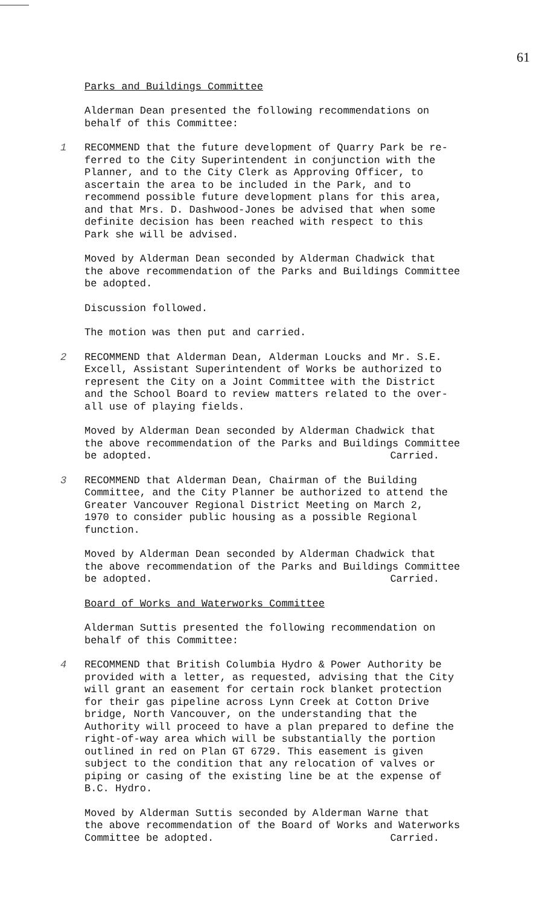61
Parks and Buildings Committee
Alderman Dean presented the following recommendations on behalf of this Committee:
1 RECOMMEND that the future development of Quarry Park be re- ferred to the City Superintendent in conjunction with the Planner, and to the City Clerk as Approving Officer, to ascertain the area to be included in the Park, and to recommend possible future development plans for this area, and that Mrs. D. Dashwood-Jones be advised that when some definite decision has been reached with respect to this Park she will be advised.
Moved by Alderman Dean seconded by Alderman Chadwick that the above recommendation of the Parks and Buildings Committee be adopted.
Discussion followed.
The motion was then put and carried.
2 RECOMMEND that Alderman Dean, Alderman Loucks and Mr. S.E. Excell, Assistant Superintendent of Works be authorized to represent the City on a Joint Committee with the District and the School Board to review matters related to the over- all use of playing fields.
Moved by Alderman Dean seconded by Alderman Chadwick that the above recommendation of the Parks and Buildings Committee
be adopted. Carried.
3 RECOMMEND that Alderman Dean, Chairman of the Building Committee, and the City Planner be authorized to attend the Greater Vancouver Regional District Meeting on March 2, 1970 to consider public housing as a possible Regional function.
Moved by Alderman Dean seconded by Alderman Chadwick that the above recommendation of the Parks and Buildings Committee
be adopted. Carried.
Board of Works and Waterworks Committee
Alderman Suttis presented the following recommendation on behalf of this Committee:
4 RECOMMEND that British Columbia Hydro & Power Authority be provided with a letter, as requested, advising that the City will grant an easement for certain rock blanket protection for their gas pipeline across Lynn Creek at Cotton Drive bridge, North Vancouver, on the understanding that the Authority will proceed to have a plan prepared to define the right-of-way area which will be substantially the portion outlined in red on Plan GT 6729. This easement is given subject to the condition that any relocation of valves or piping or casing of the existing line be at the expense of B.C. Hydro.
Moved by Alderman Suttis seconded by Alderman Warne that the above recommendation of the Board of Works and Waterworks
Committee be adopted. Carried.